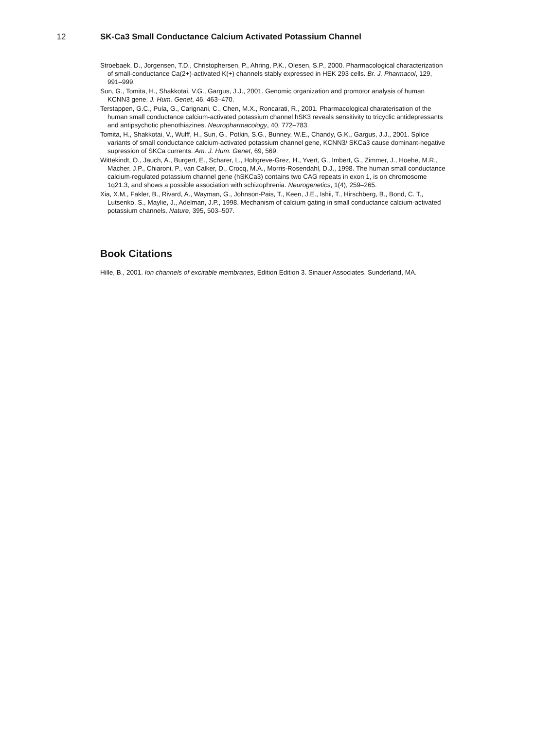12 SK-Ca3 Small Conductance Calcium Activated Potassium Channel
Stroebaek, D., Jorgensen, T.D., Christophersen, P., Ahring, P.K., Olesen, S.P., 2000. Pharmacological characterization of small-conductance Ca(2+)-activated K(+) channels stably expressed in HEK 293 cells. Br. J. Pharmacol, 129, 991–999.
Sun, G., Tomita, H., Shakkotai, V.G., Gargus, J.J., 2001. Genomic organization and promotor analysis of human KCNN3 gene. J. Hum. Genet, 46, 463–470.
Terstappen, G.C., Pula, G., Carignani, C., Chen, M.X., Roncarati, R., 2001. Pharmacological charaterisation of the human small conductance calcium-activated potassium channel hSK3 reveals sensitivity to tricyclic antidepressants and antipsychotic phenothiazines. Neuropharmacology, 40, 772–783.
Tomita, H., Shakkotai, V., Wulff, H., Sun, G., Potkin, S.G., Bunney, W.E., Chandy, G.K., Gargus, J.J., 2001. Splice variants of small conductance calcium-activated potassium channel gene, KCNN3/ SKCa3 cause dominant-negative supression of SKCa currents. Am. J. Hum. Genet, 69, 569.
Wittekindt, O., Jauch, A., Burgert, E., Scharer, L., Holtgreve-Grez, H., Yvert, G., Imbert, G., Zimmer, J., Hoehe, M.R., Macher, J.P., Chiaroni, P., van Calker, D., Crocq, M.A., Morris-Rosendahl, D.J., 1998. The human small conductance calcium-regulated potassium channel gene (hSKCa3) contains two CAG repeats in exon 1, is on chromosome 1q21.3, and shows a possible association with schizophrenia. Neurogenetics, 1(4), 259–265.
Xia, X.M., Fakler, B., Rivard, A., Wayman, G., Johnson-Pais, T., Keen, J.E., Ishii, T., Hirschberg, B., Bond, C. T., Lutsenko, S., Maylie, J., Adelman, J.P., 1998. Mechanism of calcium gating in small conductance calcium-activated potassium channels. Nature, 395, 503–507.
Book Citations
Hille, B., 2001. Ion channels of excitable membranes, Edition Edition 3. Sinauer Associates, Sunderland, MA.